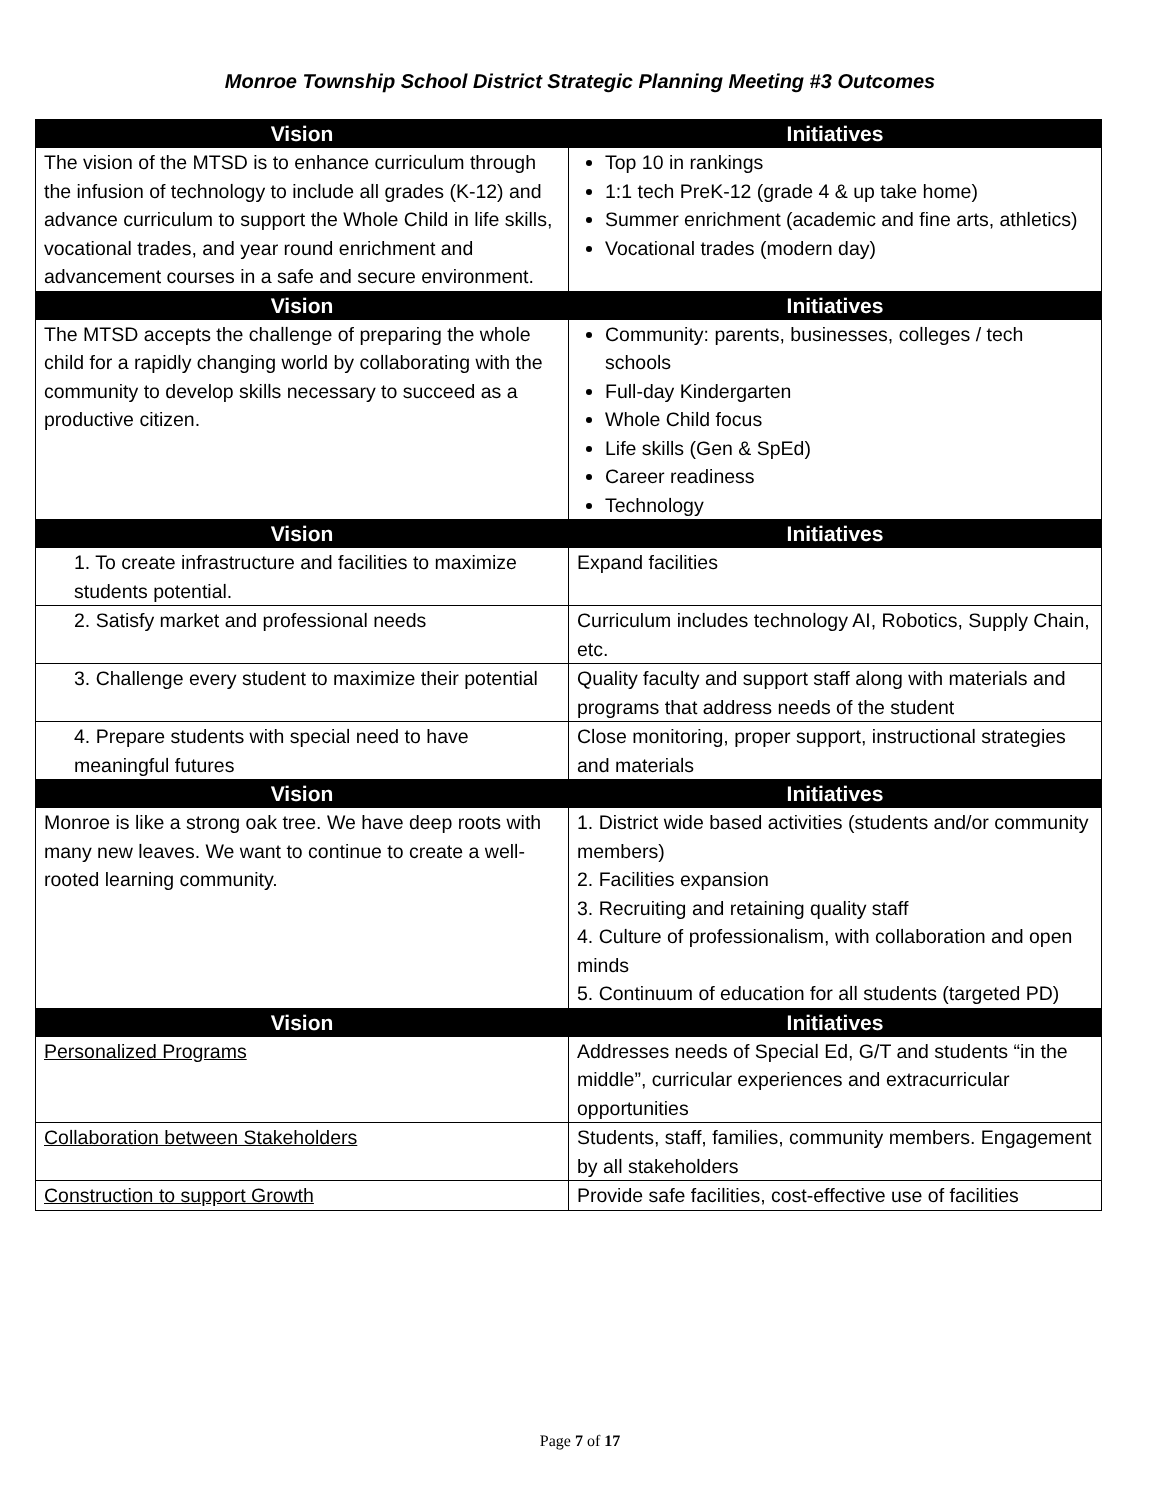Monroe Township School District Strategic Planning Meeting #3 Outcomes
| Vision | Initiatives |
| --- | --- |
| The vision of the MTSD is to enhance curriculum through the infusion of technology to include all grades (K-12) and advance curriculum to support the Whole Child in life skills, vocational trades, and year round enrichment and advancement courses in a safe and secure environment. | Top 10 in rankings 1:1 tech PreK-12 (grade 4 & up take home) Summer enrichment (academic and fine arts, athletics) Vocational trades (modern day) |
| Vision | Initiatives |
| The MTSD accepts the challenge of preparing the whole child for a rapidly changing world by collaborating with the community to develop skills necessary to succeed as a productive citizen. | Community: parents, businesses, colleges / tech schools Full-day Kindergarten Whole Child focus Life skills (Gen & SpEd) Career readiness Technology |
| Vision | Initiatives |
| 1. To create infrastructure and facilities to maximize students potential. | Expand facilities |
| 2. Satisfy market and professional needs | Curriculum includes technology AI, Robotics, Supply Chain, etc. |
| 3. Challenge every student to maximize their potential | Quality faculty and support staff along with materials and programs that address needs of the student |
| 4. Prepare students with special need to have meaningful futures | Close monitoring, proper support, instructional strategies and materials |
| Vision | Initiatives |
| Monroe is like a strong oak tree. We have deep roots with many new leaves. We want to continue to create a well-rooted learning community. | 1. District wide based activities (students and/or community members) 2. Facilities expansion 3. Recruiting and retaining quality staff 4. Culture of professionalism, with collaboration and open minds 5. Continuum of education for all students (targeted PD) |
| Vision | Initiatives |
| Personalized Programs | Addresses needs of Special Ed, G/T and students “in the middle”, curricular experiences and extracurricular opportunities |
| Collaboration between Stakeholders | Students, staff, families, community members. Engagement by all stakeholders |
| Construction to support Growth | Provide safe facilities, cost-effective use of facilities |
Page 7 of 17